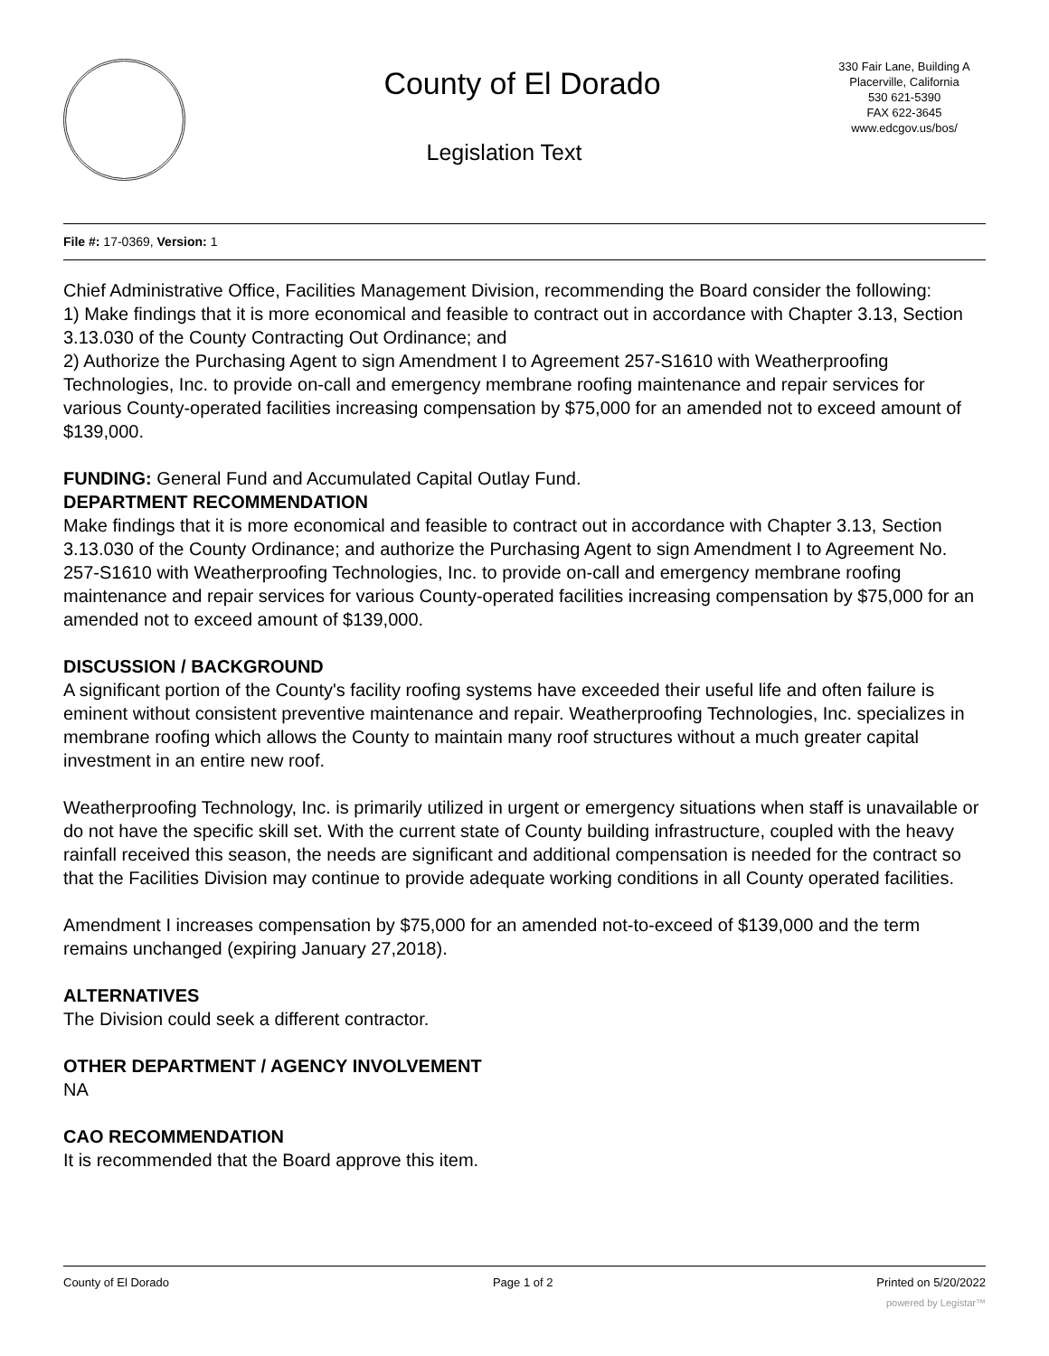County of El Dorado
Legislation Text
330 Fair Lane, Building A
Placerville, California
530 621-5390
FAX 622-3645
www.edcgov.us/bos/
File #: 17-0369, Version: 1
Chief Administrative Office, Facilities Management Division, recommending the Board consider the following:
1) Make findings that it is more economical and feasible to contract out in accordance with Chapter 3.13, Section 3.13.030 of the County Contracting Out Ordinance; and
2) Authorize the Purchasing Agent to sign Amendment I to Agreement 257-S1610 with Weatherproofing Technologies, Inc. to provide on-call and emergency membrane roofing maintenance and repair services for various County-operated facilities increasing compensation by $75,000 for an amended not to exceed amount of $139,000.
FUNDING: General Fund and Accumulated Capital Outlay Fund.
DEPARTMENT RECOMMENDATION
Make findings that it is more economical and feasible to contract out in accordance with Chapter 3.13, Section 3.13.030 of the County Ordinance; and authorize the Purchasing Agent to sign Amendment I to Agreement No. 257-S1610 with Weatherproofing Technologies, Inc. to provide on-call and emergency membrane roofing maintenance and repair services for various County-operated facilities increasing compensation by $75,000 for an amended not to exceed amount of $139,000.
DISCUSSION / BACKGROUND
A significant portion of the County's facility roofing systems have exceeded their useful life and often failure is eminent without consistent preventive maintenance and repair. Weatherproofing Technologies, Inc. specializes in membrane roofing which allows the County to maintain many roof structures without a much greater capital investment in an entire new roof.
Weatherproofing Technology, Inc. is primarily utilized in urgent or emergency situations when staff is unavailable or do not have the specific skill set. With the current state of County building infrastructure, coupled with the heavy rainfall received this season, the needs are significant and additional compensation is needed for the contract so that the Facilities Division may continue to provide adequate working conditions in all County operated facilities.
Amendment I increases compensation by $75,000 for an amended not-to-exceed of $139,000 and the term remains unchanged (expiring January 27,2018).
ALTERNATIVES
The Division could seek a different contractor.
OTHER DEPARTMENT / AGENCY INVOLVEMENT
NA
CAO RECOMMENDATION
It is recommended that the Board approve this item.
County of El Dorado Page 1 of 2 Printed on 5/20/2022
powered by Legistar™